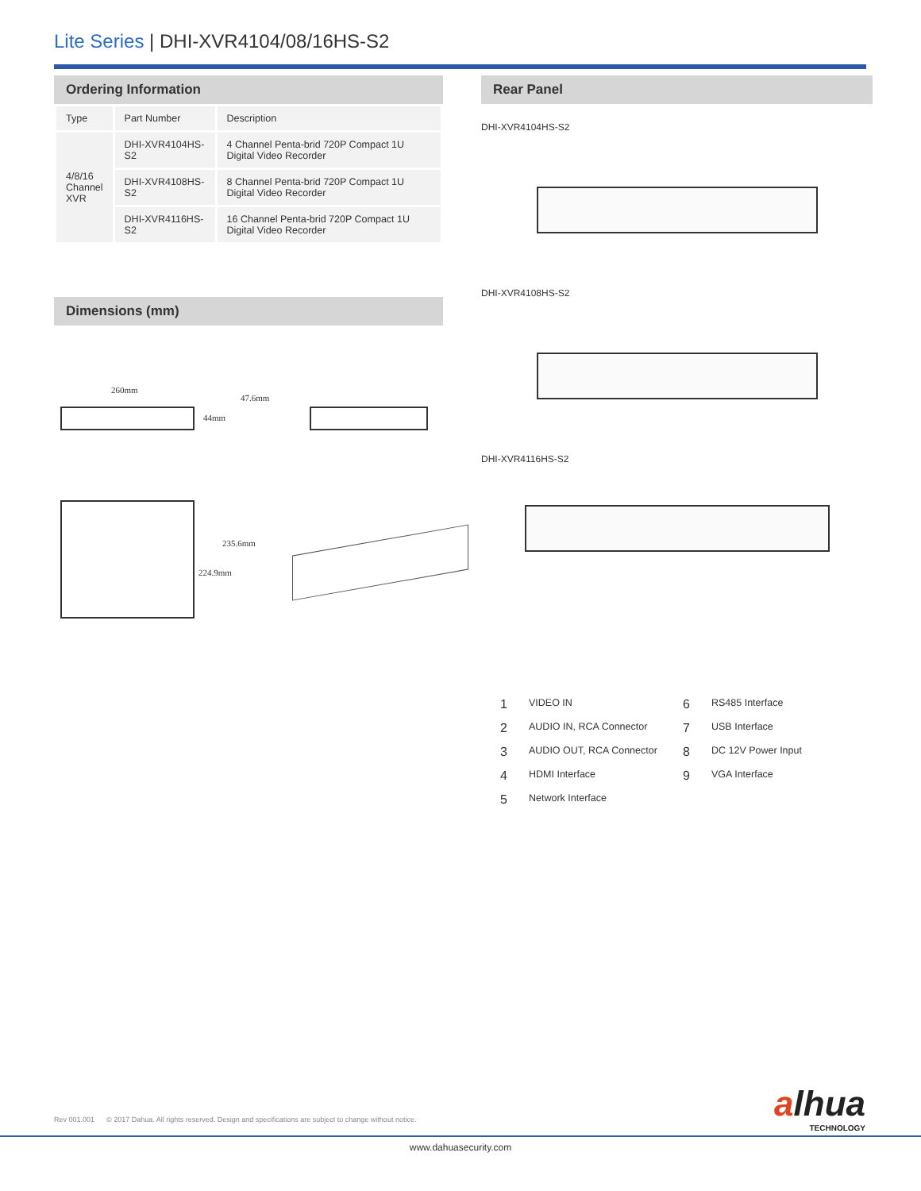Lite Series | DHI-XVR4104/08/16HS-S2
Ordering Information
| Type | Part Number | Description |
| 4/8/16 Channel XVR | DHI-XVR4104HS-S2 | 4 Channel Penta-brid 720P Compact 1U Digital Video Recorder |
| | DHI-XVR4108HS-S2 | 8 Channel Penta-brid 720P Compact 1U Digital Video Recorder |
| | DHI-XVR4116HS-S2 | 16 Channel Penta-brid 720P Compact 1U Digital Video Recorder |
Dimensions (mm)
260mm
47.6mm
44mm
235.6mm
224.9mm
Rear Panel
DHI-XVR4104HS-S2
DHI-XVR4108HS-S2
DHI-XVR4116HS-S2
1 VIDEO IN 6 RS485 Interface 2 AUDIO IN, RCA Connector 7 USB Interface 3 AUDIO OUT, RCA Connector 8 DC 12V Power Input 4 HDMI Interface 9 VGA Interface 5 Network Interface
alhua
TECHNOLOGY
Rev 001.001 © 2017 Dahua. All rights reserved. Design and specifications are subject to change without notice.
www.dahuasecurity.com